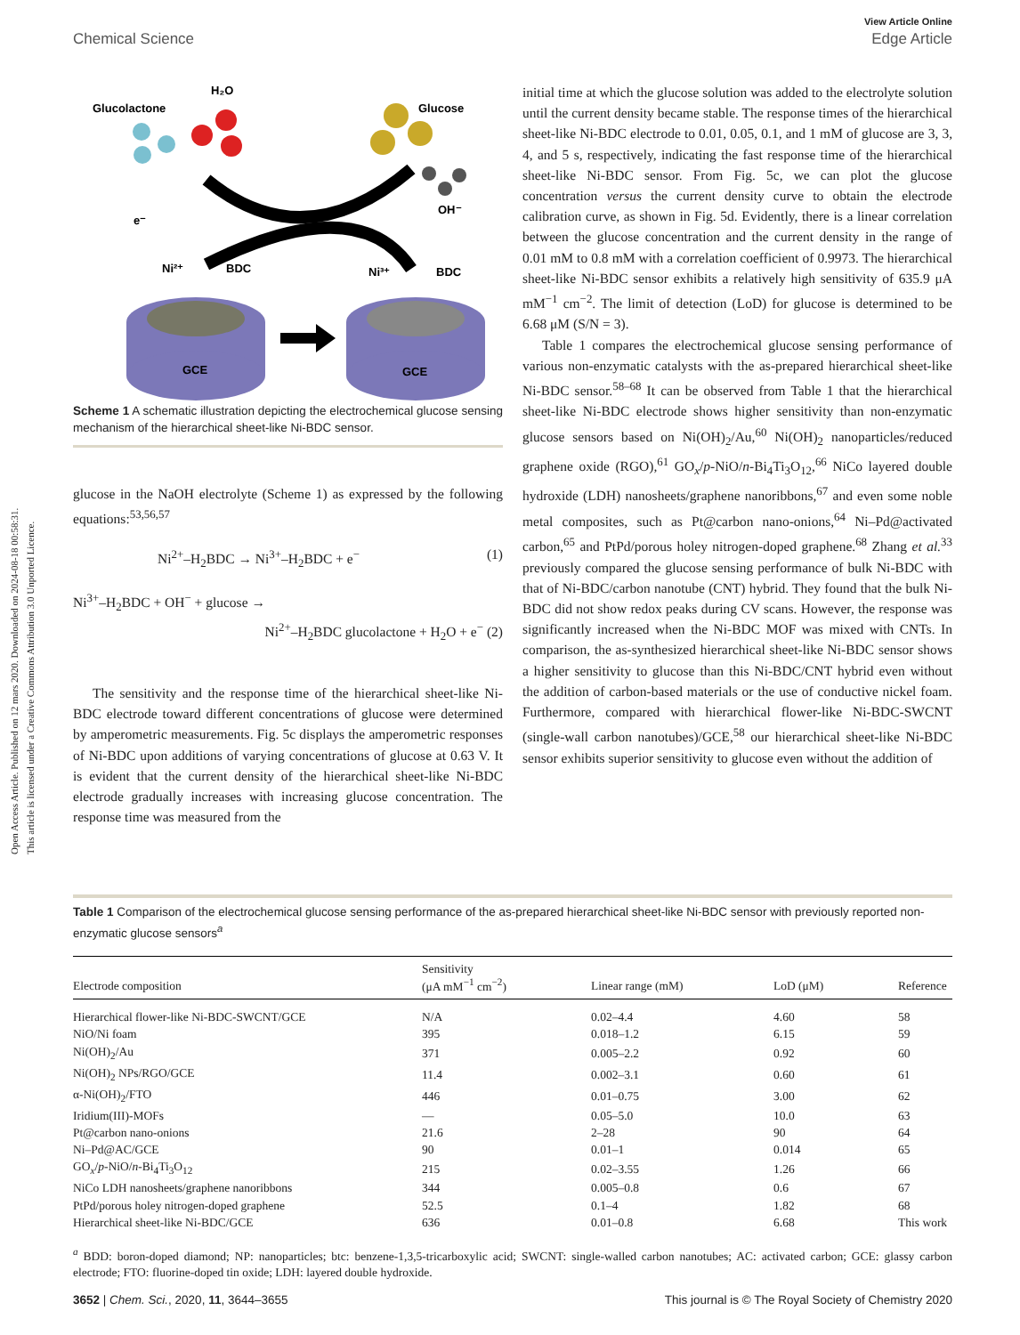Open Access Article. Published on 12 mars 2020. Downloaded on 2024-08-18 00:58:31.
This article is licensed under a Creative Commons Attribution 3.0 Unported Licence.
View Article Online
Chemical Science Edge Article
Glucolactone
H₂O
Glucose
OH⁻
e⁻
Ni²⁺
BDC
Ni³⁺
BDC
GCE
GCE
Scheme 1 A schematic illustration depicting the electrochemical glucose sensing mechanism of the hierarchical sheet-like Ni-BDC sensor.
glucose in the NaOH electrolyte (Scheme 1) as expressed by the following equations:<sup>53,56,57</sup>
Ni<sup>2+</sup>–H<sub>2</sub>BDC → Ni<sup>3+</sup>–H<sub>2</sub>BDC + e<sup>−</sup> (1)
Ni<sup>3+</sup>–H<sub>2</sub>BDC + OH<sup>−</sup> + glucose →
Ni<sup>2+</sup>–H<sub>2</sub>BDC glucolactone + H<sub>2</sub>O + e<sup>−</sup> (2)
The sensitivity and the response time of the hierarchical sheet-like Ni-BDC electrode toward different concentrations of glucose were determined by amperometric measurements. Fig. 5c displays the amperometric responses of Ni-BDC upon additions of varying concentrations of glucose at 0.63 V. It is evident that the current density of the hierarchical sheet-like Ni-BDC electrode gradually increases with increasing glucose concentration. The response time was measured from the
initial time at which the glucose solution was added to the electrolyte solution until the current density became stable. The response times of the hierarchical sheet-like Ni-BDC electrode to 0.01, 0.05, 0.1, and 1 mM of glucose are 3, 3, 4, and 5 s, respectively, indicating the fast response time of the hierarchical sheet-like Ni-BDC sensor. From Fig. 5c, we can plot the glucose concentration versus the current density curve to obtain the electrode calibration curve, as shown in Fig. 5d. Evidently, there is a linear correlation between the glucose concentration and the current density in the range of 0.01 mM to 0.8 mM with a correlation coefficient of 0.9973. The hierarchical sheet-like Ni-BDC sensor exhibits a relatively high sensitivity of 635.9 μA mM<sup>−1</sup> cm<sup>−2</sup>. The limit of detection (LoD) for glucose is determined to be 6.68 μM (S/N = 3).
Table 1 compares the electrochemical glucose sensing performance of various non-enzymatic catalysts with the as-prepared hierarchical sheet-like Ni-BDC sensor.<sup>58–68</sup> It can be observed from Table 1 that the hierarchical sheet-like Ni-BDC electrode shows higher sensitivity than non-enzymatic glucose sensors based on Ni(OH)<sub>2</sub>/Au,<sup>60</sup> Ni(OH)<sub>2</sub> nanoparticles/reduced graphene oxide (RGO),<sup>61</sup> GO<sub>x</sub>/p-NiO/n-Bi<sub>4</sub>Ti<sub>3</sub>O<sub>12</sub>,<sup>66</sup> NiCo layered double hydroxide (LDH) nanosheets/graphene nanoribbons,<sup>67</sup> and even some noble metal composites, such as Pt@carbon nano-onions,<sup>64</sup> Ni–Pd@activated carbon,<sup>65</sup> and PtPd/porous holey nitrogen-doped graphene.<sup>68</sup> Zhang et al.<sup>33</sup> previously compared the glucose sensing performance of bulk Ni-BDC with that of Ni-BDC/carbon nanotube (CNT) hybrid. They found that the bulk Ni-BDC did not show redox peaks during CV scans. However, the response was significantly increased when the Ni-BDC MOF was mixed with CNTs. In comparison, the as-synthesized hierarchical sheet-like Ni-BDC sensor shows a higher sensitivity to glucose than this Ni-BDC/CNT hybrid even without the addition of carbon-based materials or the use of conductive nickel foam. Furthermore, compared with hierarchical flower-like Ni-BDC-SWCNT (single-wall carbon nanotubes)/GCE,<sup>58</sup> our hierarchical sheet-like Ni-BDC sensor exhibits superior sensitivity to glucose even without the addition of
Table 1 Comparison of the electrochemical glucose sensing performance of the as-prepared hierarchical sheet-like Ni-BDC sensor with previously reported non-enzymatic glucose sensors<sup>a</sup>
| Electrode composition | Sensitivity (μA mM<sup>−1</sup> cm<sup>−2</sup>) | Linear range (mM) | LoD (μM) | Reference |
| --- | --- | --- | --- | --- |
| Hierarchical flower-like Ni-BDC-SWCNT/GCE | N/A | 0.02–4.4 | 4.60 | 58 |
| NiO/Ni foam | 395 | 0.018–1.2 | 6.15 | 59 |
| Ni(OH)<sub>2</sub>/Au | 371 | 0.005–2.2 | 0.92 | 60 |
| Ni(OH)<sub>2</sub> NPs/RGO/GCE | 11.4 | 0.002–3.1 | 0.60 | 61 |
| α-Ni(OH)<sub>2</sub>/FTO | 446 | 0.01–0.75 | 3.00 | 62 |
| Iridium(III)-MOFs | — | 0.05–5.0 | 10.0 | 63 |
| Pt@carbon nano-onions | 21.6 | 2–28 | 90 | 64 |
| Ni–Pd@AC/GCE | 90 | 0.01–1 | 0.014 | 65 |
| GO<sub>x</sub>/ p -NiO/ n -Bi<sub>4</sub>Ti<sub>3</sub>O<sub>12</sub> | 215 | 0.02–3.55 | 1.26 | 66 |
| NiCo LDH nanosheets/graphene nanoribbons | 344 | 0.005–0.8 | 0.6 | 67 |
| PtPd/porous holey nitrogen-doped graphene | 52.5 | 0.1–4 | 1.82 | 68 |
| Hierarchical sheet-like Ni-BDC/GCE | 636 | 0.01–0.8 | 6.68 | This work |
<sup>a</sup> BDD: boron-doped diamond; NP: nanoparticles; btc: benzene-1,3,5-tricarboxylic acid; SWCNT: single-walled carbon nanotubes; AC: activated carbon; GCE: glassy carbon electrode; FTO: fluorine-doped tin oxide; LDH: layered double hydroxide.
3652 | Chem. Sci., 2020, 11, 3644–3655 This journal is © The Royal Society of Chemistry 2020